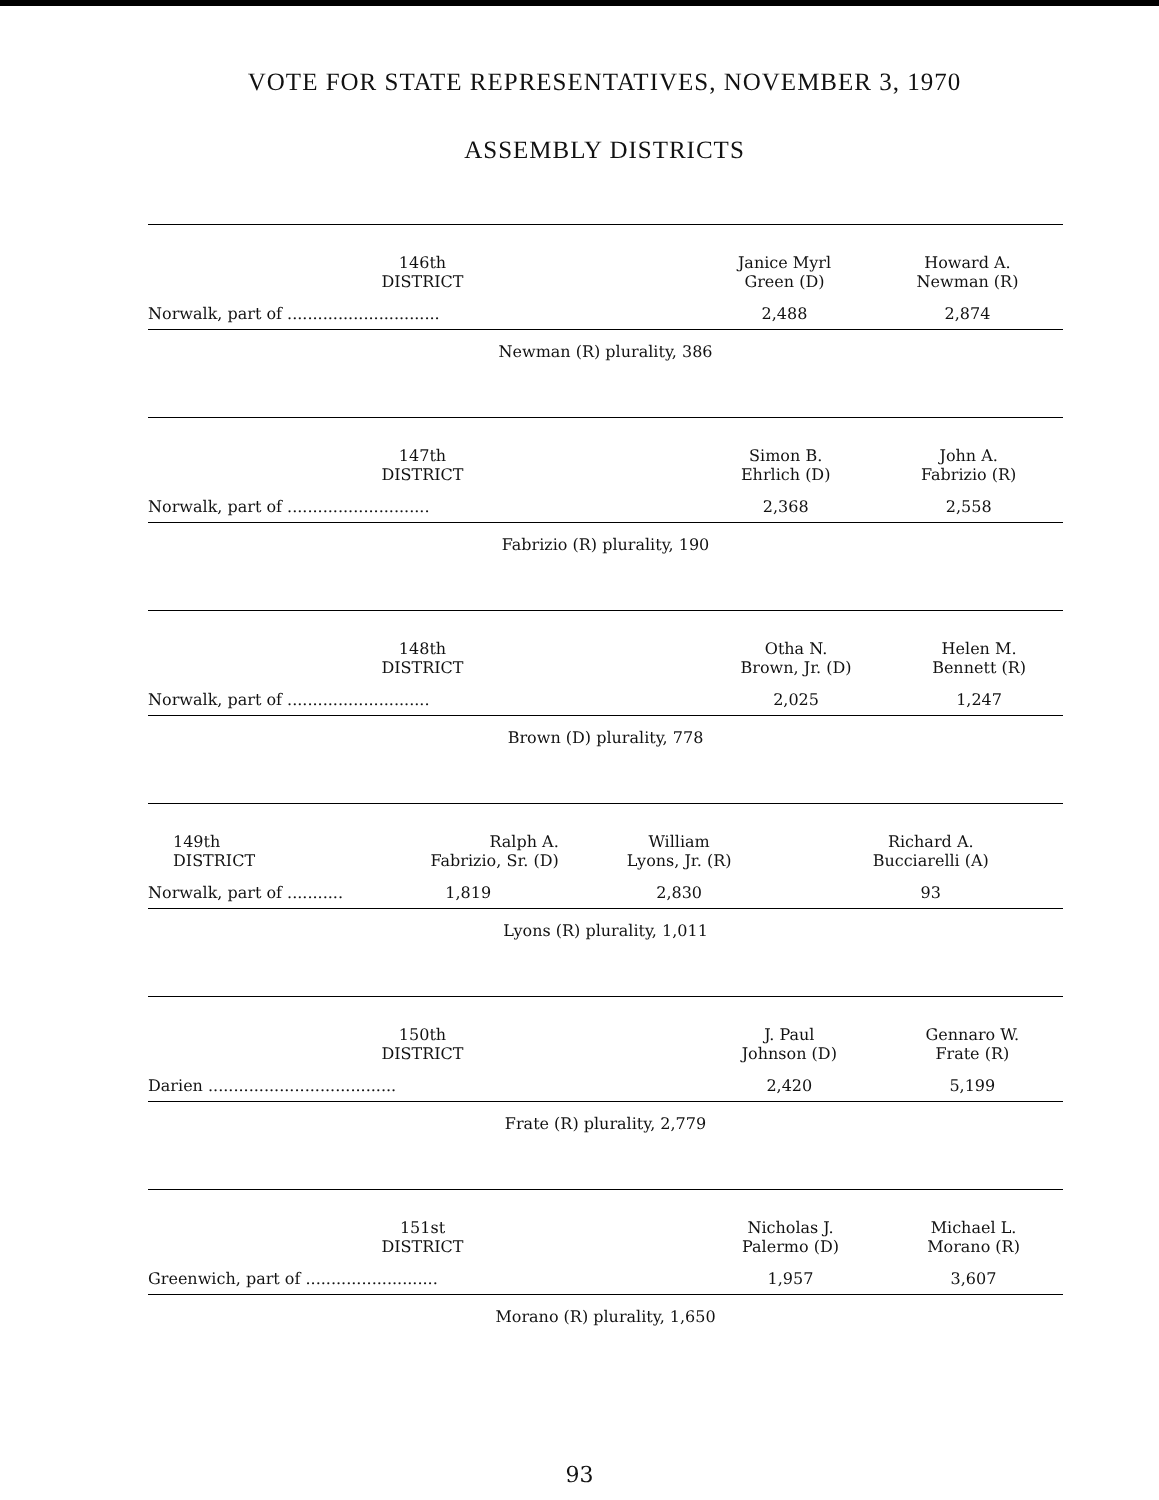VOTE FOR STATE REPRESENTATIVES, NOVEMBER 3, 1970
ASSEMBLY DISTRICTS
| 146th DISTRICT | Janice Myrl Green (D) | Howard A. Newman (R) |
| --- | --- | --- |
| Norwalk, part of .............................. | 2,488 | 2,874 |
Newman (R) plurality, 386
| 147th DISTRICT | Simon B. Ehrlich (D) | John A. Fabrizio (R) |
| --- | --- | --- |
| Norwalk, part of ............................ | 2,368 | 2,558 |
Fabrizio (R) plurality, 190
| 148th DISTRICT | Otha N. Brown, Jr. (D) | Helen M. Bennett (R) |
| --- | --- | --- |
| Norwalk, part of ............................ | 2,025 | 1,247 |
Brown (D) plurality, 778
| 149th DISTRICT | Ralph A. Fabrizio, Sr. (D) | William Lyons, Jr. (R) | Richard A. Bucciarelli (A) |
| --- | --- | --- | --- |
| Norwalk, part of ........... | 1,819 | 2,830 | 93 |
Lyons (R) plurality, 1,011
| 150th DISTRICT | J. Paul Johnson (D) | Gennaro W. Frate (R) |
| --- | --- | --- |
| Darien ..................................... | 2,420 | 5,199 |
Frate (R) plurality, 2,779
| 151st DISTRICT | Nicholas J. Palermo (D) | Michael L. Morano (R) |
| --- | --- | --- |
| Greenwich, part of .......................... | 1,957 | 3,607 |
Morano (R) plurality, 1,650
93